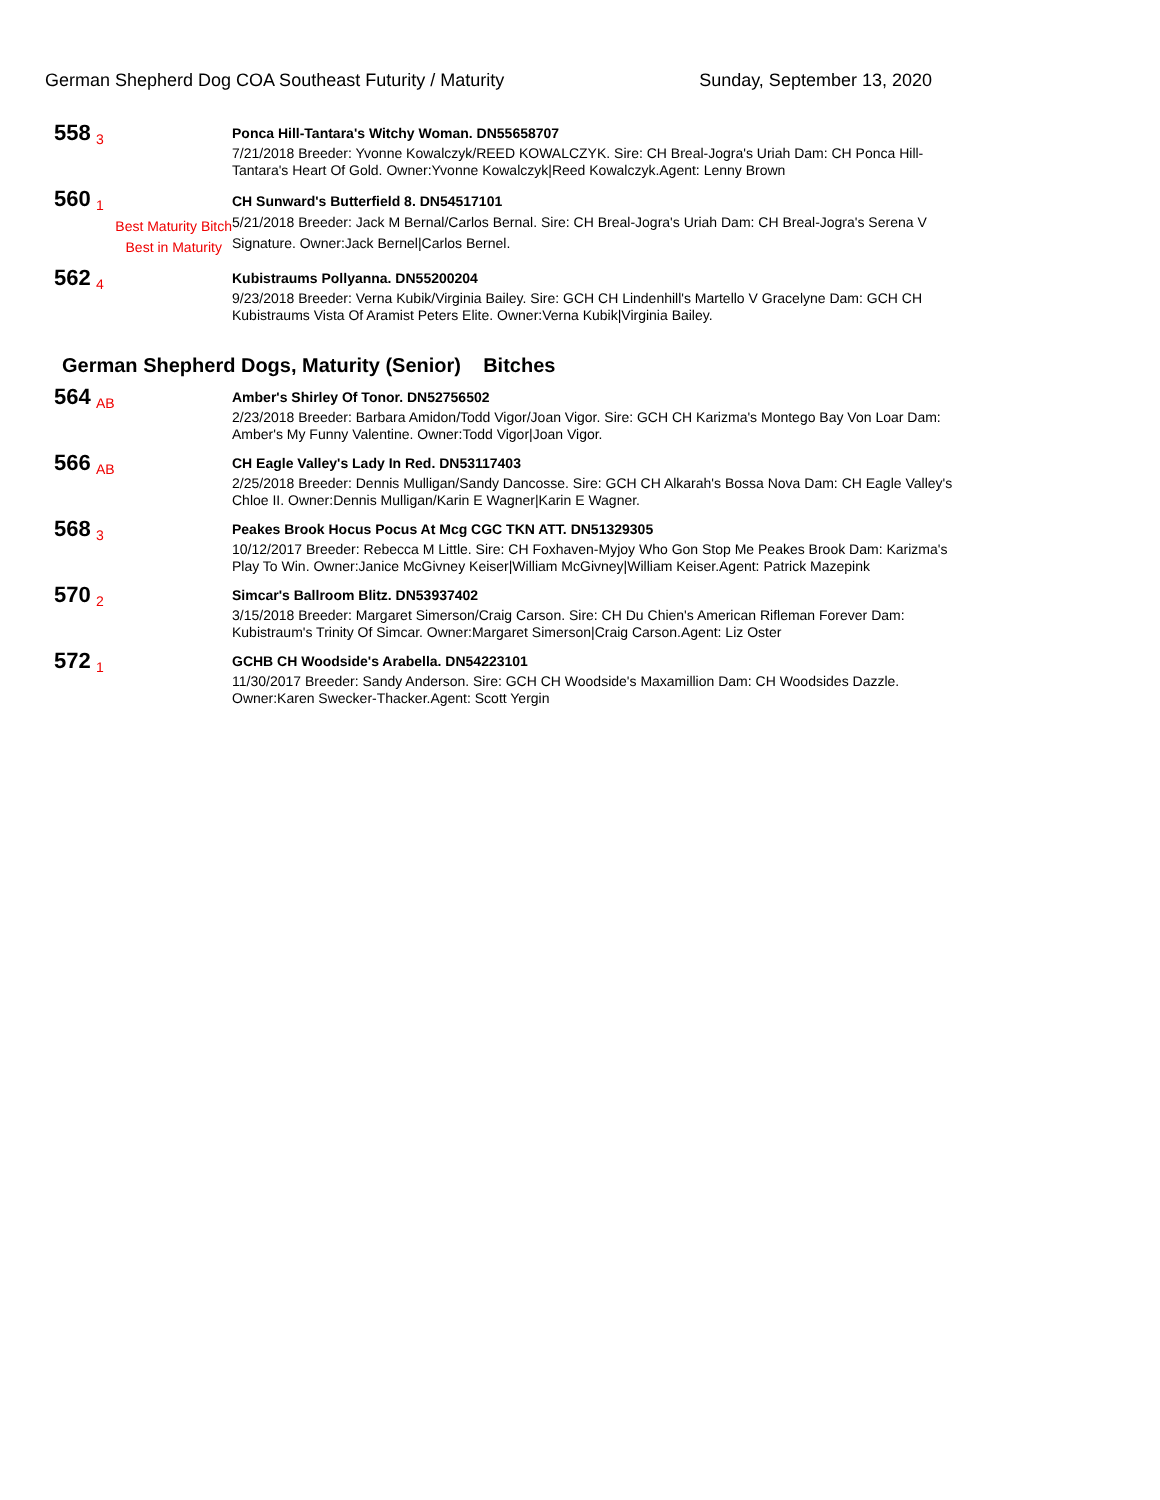German Shepherd Dog COA Southeast Futurity / Maturity Sunday, September 13, 2020
558
3
Ponca Hill-Tantara's Witchy Woman. DN55658707
7/21/2018 Breeder: Yvonne Kowalczyk/REED KOWALCZYK. Sire: CH Breal-Jogra's Uriah Dam: CH Ponca Hill-Tantara's Heart Of Gold. Owner:Yvonne Kowalczyk|Reed Kowalczyk.Agent: Lenny Brown
560
1
Best Maturity Bitch
Best in Maturity
CH Sunward's Butterfield 8. DN54517101
5/21/2018 Breeder: Jack M Bernal/Carlos Bernal. Sire: CH Breal-Jogra's Uriah Dam: CH Breal-Jogra's Serena V Signature. Owner:Jack Bernel|Carlos Bernel.
562
4
Kubistraums Pollyanna. DN55200204
9/23/2018 Breeder: Verna Kubik/Virginia Bailey. Sire: GCH CH Lindenhill's Martello V Gracelyne Dam: GCH CH Kubistraums Vista Of Aramist Peters Elite. Owner:Verna Kubik|Virginia Bailey.
German Shepherd Dogs, Maturity (Senior) Bitches
564
AB
Amber's Shirley Of Tonor. DN52756502
2/23/2018 Breeder: Barbara Amidon/Todd Vigor/Joan Vigor. Sire: GCH CH Karizma's Montego Bay Von Loar Dam: Amber's My Funny Valentine. Owner:Todd Vigor|Joan Vigor.
566
AB
CH Eagle Valley's Lady In Red. DN53117403
2/25/2018 Breeder: Dennis Mulligan/Sandy Dancosse. Sire: GCH CH Alkarah's Bossa Nova Dam: CH Eagle Valley's Chloe II. Owner:Dennis Mulligan/Karin E Wagner|Karin E Wagner.
568
3
Peakes Brook Hocus Pocus At Mcg CGC TKN ATT. DN51329305
10/12/2017 Breeder: Rebecca M Little. Sire: CH Foxhaven-Myjoy Who Gon Stop Me Peakes Brook Dam: Karizma's Play To Win. Owner:Janice McGivney Keiser|William McGivney|William Keiser.Agent: Patrick Mazepink
570
2
Simcar's Ballroom Blitz. DN53937402
3/15/2018 Breeder: Margaret Simerson/Craig Carson. Sire: CH Du Chien's American Rifleman Forever Dam: Kubistraum's Trinity Of Simcar. Owner:Margaret Simerson|Craig Carson.Agent: Liz Oster
572
1
GCHB CH Woodside's Arabella. DN54223101
11/30/2017 Breeder: Sandy Anderson. Sire: GCH CH Woodside's Maxamillion Dam: CH Woodsides Dazzle. Owner:Karen Swecker-Thacker.Agent: Scott Yergin